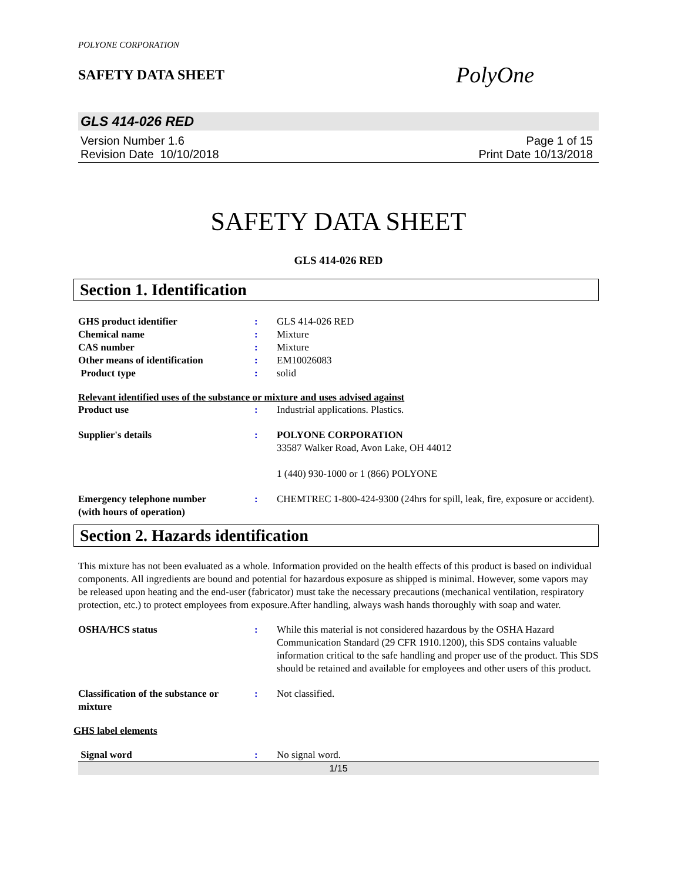POLYONE CORPORATION
SAFETY DATA SHEET
PolyOne
GLS 414-026 RED
Version Number 1.6
Revision Date 10/10/2018
Page 1 of 15
Print Date 10/13/2018
SAFETY DATA SHEET
GLS 414-026 RED
Section 1. Identification
GHS product identifier : GLS 414-026 RED
Chemical name : Mixture
CAS number : Mixture
Other means of identification : EM10026083
Product type : solid
Relevant identified uses of the substance or mixture and uses advised against
Product use : Industrial applications. Plastics.
Supplier's details : POLYONE CORPORATION
33587 Walker Road, Avon Lake, OH 44012
1 (440) 930-1000 or 1 (866) POLYONE
Emergency telephone number
(with hours of operation)
: CHEMTREC 1-800-424-9300 (24hrs for spill, leak, fire, exposure or accident).
Section 2. Hazards identification
This mixture has not been evaluated as a whole. Information provided on the health effects of this product is based on individual components. All ingredients are bound and potential for hazardous exposure as shipped is minimal. However, some vapors may be released upon heating and the end-user (fabricator) must take the necessary precautions (mechanical ventilation, respiratory protection, etc.) to protect employees from exposure.After handling, always wash hands thoroughly with soap and water.
OSHA/HCS status : While this material is not considered hazardous by the OSHA Hazard Communication Standard (29 CFR 1910.1200), this SDS contains valuable information critical to the safe handling and proper use of the product. This SDS should be retained and available for employees and other users of this product.
Classification of the substance or mixture
: Not classified.
GHS label elements
Signal word : No signal word.
1/15